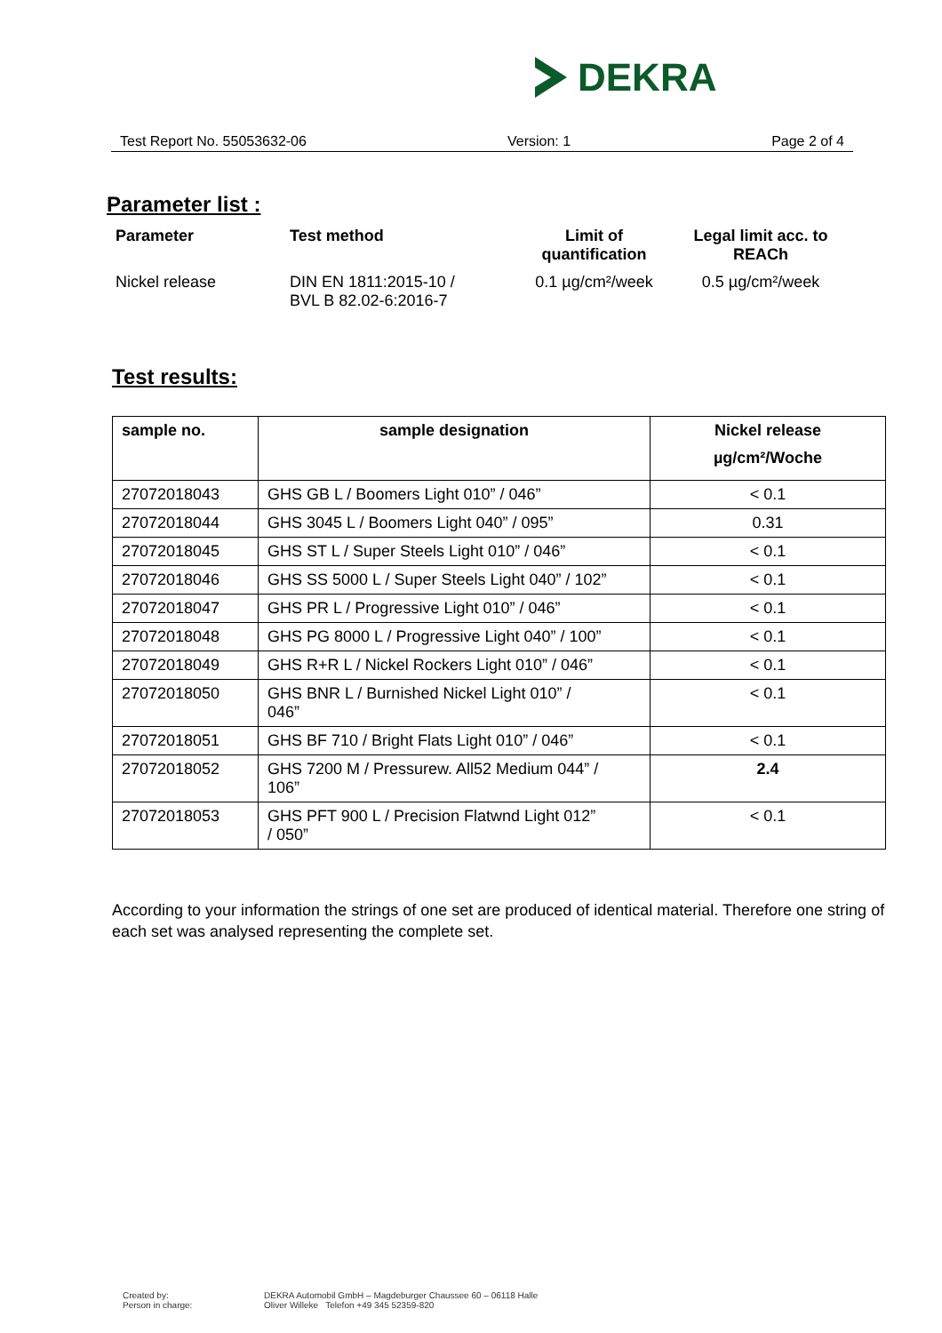DEKRA
Test Report No. 55053632-06 Version: 1 Page 2 of 4
Parameter list :
| Parameter | Test method | Limit of quantification | Legal limit acc. to REACh |
| Nickel release | DIN EN 1811:2015-10 / BVL B 82.02-6:2016-7 | 0.1 µg/cm²/week | 0.5 µg/cm²/week |
Test results:
| sample no. | sample designation | Nickel release µg/cm²/Woche |
| --- | --- | --- |
| 27072018043 | GHS GB L / Boomers Light 010” / 046” | < 0.1 |
| 27072018044 | GHS 3045 L / Boomers Light 040” / 095” | 0.31 |
| 27072018045 | GHS ST L / Super Steels Light 010” / 046” | < 0.1 |
| 27072018046 | GHS SS 5000 L / Super Steels Light 040” / 102” | < 0.1 |
| 27072018047 | GHS PR L / Progressive Light 010” / 046” | < 0.1 |
| 27072018048 | GHS PG 8000 L / Progressive Light 040” / 100” | < 0.1 |
| 27072018049 | GHS R+R L / Nickel Rockers Light 010” / 046” | < 0.1 |
| 27072018050 | GHS BNR L / Burnished Nickel Light 010” / 046” | < 0.1 |
| 27072018051 | GHS BF 710 / Bright Flats Light 010” / 046” | < 0.1 |
| 27072018052 | GHS 7200 M / Pressurew. All52 Medium 044” / 106” | 2.4 |
| 27072018053 | GHS PFT 900 L / Precision Flatwnd Light 012” / 050” | < 0.1 |
According to your information the strings of one set are produced of identical material. Therefore one string of each set was analysed representing the complete set.
Created by:
Person in charge:
DEKRA Automobil GmbH – Magdeburger Chaussee 60 – 06118 Halle
Oliver Willeke Telefon +49 345 52359-820